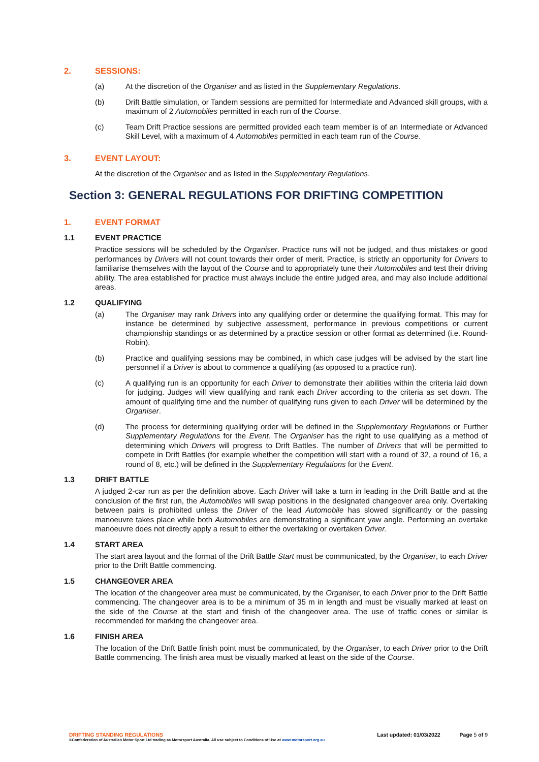2. SESSIONS:
(a) At the discretion of the Organiser and as listed in the Supplementary Regulations.
(b) Drift Battle simulation, or Tandem sessions are permitted for Intermediate and Advanced skill groups, with a maximum of 2 Automobiles permitted in each run of the Course.
(c) Team Drift Practice sessions are permitted provided each team member is of an Intermediate or Advanced Skill Level, with a maximum of 4 Automobiles permitted in each team run of the Course.
3. EVENT LAYOUT:
At the discretion of the Organiser and as listed in the Supplementary Regulations.
Section 3: GENERAL REGULATIONS FOR DRIFTING COMPETITION
1. EVENT FORMAT
1.1 EVENT PRACTICE
Practice sessions will be scheduled by the Organiser. Practice runs will not be judged, and thus mistakes or good performances by Drivers will not count towards their order of merit. Practice, is strictly an opportunity for Drivers to familiarise themselves with the layout of the Course and to appropriately tune their Automobiles and test their driving ability. The area established for practice must always include the entire judged area, and may also include additional areas.
1.2 QUALIFYING
(a) The Organiser may rank Drivers into any qualifying order or determine the qualifying format. This may for instance be determined by subjective assessment, performance in previous competitions or current championship standings or as determined by a practice session or other format as determined (i.e. Round-Robin).
(b) Practice and qualifying sessions may be combined, in which case judges will be advised by the start line personnel if a Driver is about to commence a qualifying (as opposed to a practice run).
(c) A qualifying run is an opportunity for each Driver to demonstrate their abilities within the criteria laid down for judging. Judges will view qualifying and rank each Driver according to the criteria as set down. The amount of qualifying time and the number of qualifying runs given to each Driver will be determined by the Organiser.
(d) The process for determining qualifying order will be defined in the Supplementary Regulations or Further Supplementary Regulations for the Event. The Organiser has the right to use qualifying as a method of determining which Drivers will progress to Drift Battles. The number of Drivers that will be permitted to compete in Drift Battles (for example whether the competition will start with a round of 32, a round of 16, a round of 8, etc.) will be defined in the Supplementary Regulations for the Event.
1.3 DRIFT BATTLE
A judged 2-car run as per the definition above. Each Driver will take a turn in leading in the Drift Battle and at the conclusion of the first run, the Automobiles will swap positions in the designated changeover area only. Overtaking between pairs is prohibited unless the Driver of the lead Automobile has slowed significantly or the passing manoeuvre takes place while both Automobiles are demonstrating a significant yaw angle. Performing an overtake manoeuvre does not directly apply a result to either the overtaking or overtaken Driver.
1.4 START AREA
The start area layout and the format of the Drift Battle Start must be communicated, by the Organiser, to each Driver prior to the Drift Battle commencing.
1.5 CHANGEOVER AREA
The location of the changeover area must be communicated, by the Organiser, to each Driver prior to the Drift Battle commencing. The changeover area is to be a minimum of 35 m in length and must be visually marked at least on the side of the Course at the start and finish of the changeover area. The use of traffic cones or similar is recommended for marking the changeover area.
1.6 FINISH AREA
The location of the Drift Battle finish point must be communicated, by the Organiser, to each Driver prior to the Drift Battle commencing. The finish area must be visually marked at least on the side of the Course.
DRIFTING STANDING REGULATIONS Last updated: 01/03/2022 Page 5 of 9
©Confederation of Australian Motor Sport Ltd trading as Motorsport Australia. All use subject to Conditions of Use at www.motorsport.org.au